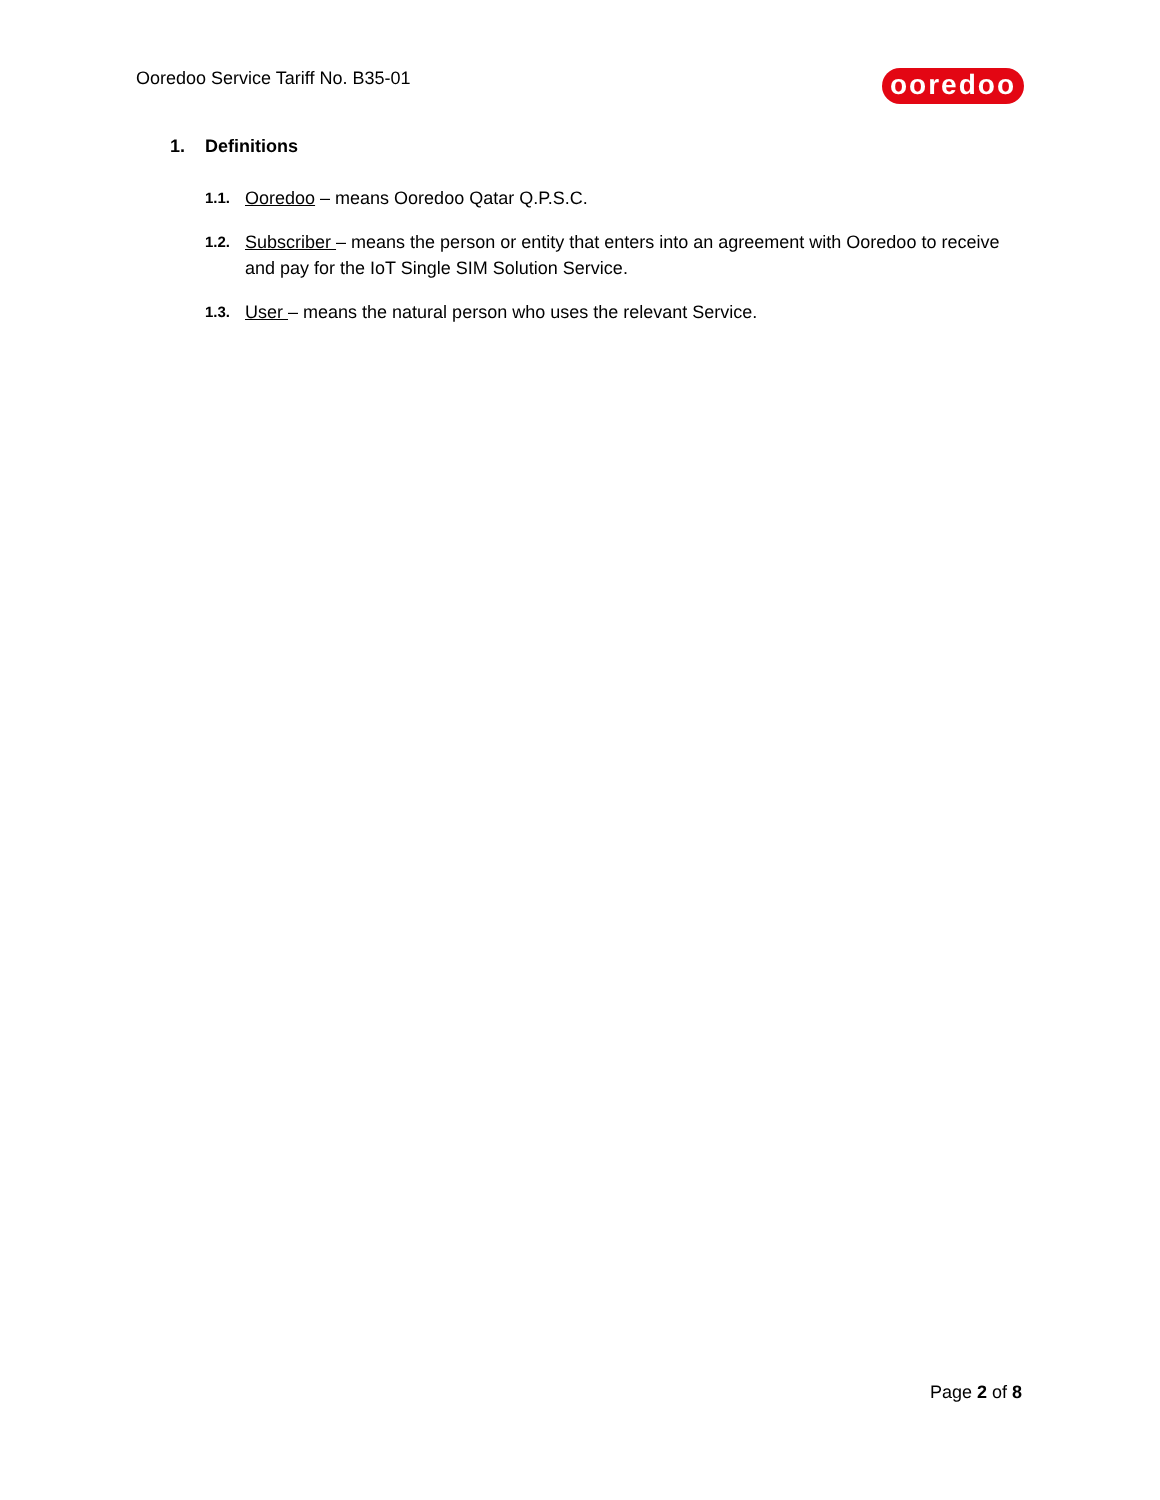Ooredoo Service Tariff No. B35-01
ooredoo
1. Definitions
1.1. Ooredoo – means Ooredoo Qatar Q.P.S.C.
1.2. Subscriber – means the person or entity that enters into an agreement with Ooredoo to receive and pay for the IoT Single SIM Solution Service.
1.3. User – means the natural person who uses the relevant Service.
Page 2 of 8